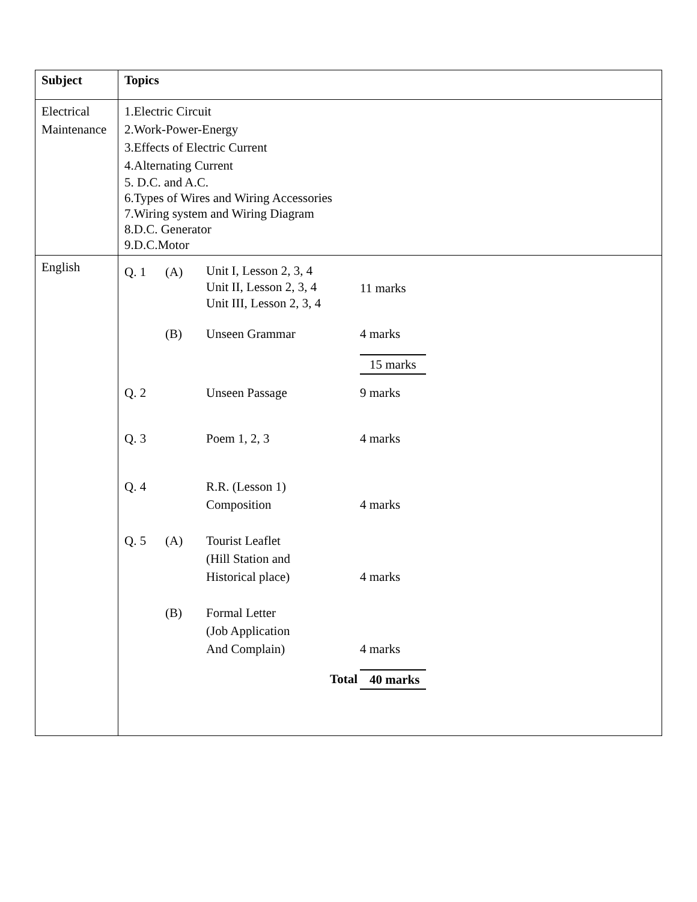| Subject | Topics |
| Electrical Maintenance | 1.Electric Circuit 2.Work-Power-Energy 3.Effects of Electric Current 4.Alternating Current 5. D.C. and A.C. 6.Types of Wires and Wiring Accessories 7.Wiring system and Wiring Diagram 8.D.C. Generator 9.D.C.Motor |
| English | / Q. 1 / (A) / Unit I, Lesson 2, 3, 4 Unit II, Lesson 2, 3, 4 Unit III, Lesson 2, 3, 4 / 11 marks / / / (B) / Unseen Grammar / 4 marks / / / / / 15 marks / / Q. 2 / / Unseen Passage / 9 marks / / Q. 3 / / Poem 1, 2, 3 / 4 marks / / Q. 4 / / R.R. (Lesson 1) Composition / 4 marks / / Q. 5 / (A) / Tourist Leaflet (Hill Station and Historical place) / 4 marks / / / (B) / Formal Letter (Job Application And Complain) / 4 marks / / / / Total / 40 marks / |